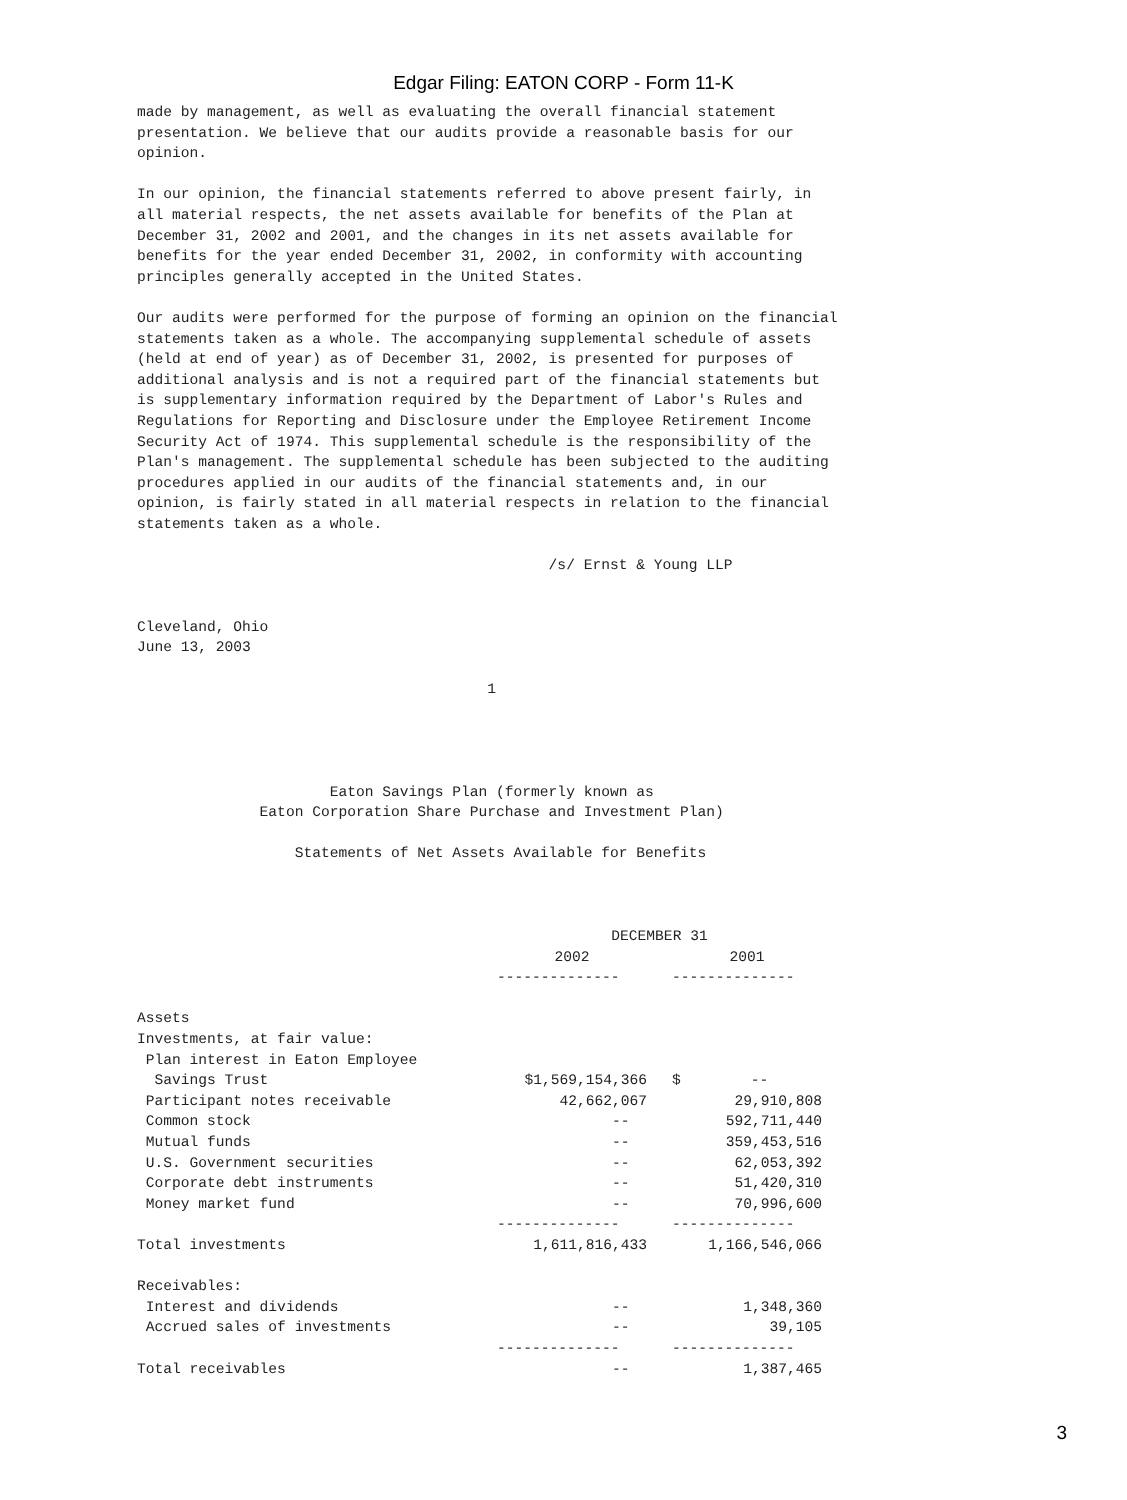Edgar Filing: EATON CORP - Form 11-K
made by management, as well as evaluating the overall financial statement
presentation. We believe that our audits provide a reasonable basis for our
opinion.

In our opinion, the financial statements referred to above present fairly, in
all material respects, the net assets available for benefits of the Plan at
December 31, 2002 and 2001, and the changes in its net assets available for
benefits for the year ended December 31, 2002, in conformity with accounting
principles generally accepted in the United States.

Our audits were performed for the purpose of forming an opinion on the financial
statements taken as a whole. The accompanying supplemental schedule of assets
(held at end of year) as of December 31, 2002, is presented for purposes of
additional analysis and is not a required part of the financial statements but
is supplementary information required by the Department of Labor's Rules and
Regulations for Reporting and Disclosure under the Employee Retirement Income
Security Act of 1974. This supplemental schedule is the responsibility of the
Plan's management. The supplemental schedule has been subjected to the auditing
procedures applied in our audits of the financial statements and, in our
opinion, is fairly stated in all material respects in relation to the financial
statements taken as a whole.

                                               /s/ Ernst & Young LLP


Cleveland, Ohio
June 13, 2003

                                        1




                      Eaton Savings Plan (formerly known as
              Eaton Corporation Share Purchase and Investment Plan)

                  Statements of Net Assets Available for Benefits
| | DECEMBER 31 | | |
| --- | --- | --- | --- |
| | 2002 | | 2001 |
| | -------------- | | -------------- |
| Assets | | | |
| Investments, at fair value: | | | |
| Plan interest in Eaton Employee | | | |
| Savings Trust | $1,569,154,366 | | $ -- |
| Participant notes receivable | 42,662,067 | | 29,910,808 |
| Common stock | -- | | 592,711,440 |
| Mutual funds | -- | | 359,453,516 |
| U.S. Government securities | -- | | 62,053,392 |
| Corporate debt instruments | -- | | 51,420,310 |
| Money market fund | -- | | 70,996,600 |
| | -------------- | | -------------- |
| Total investments | 1,611,816,433 | | 1,166,546,066 |
| Receivables: | | | |
| Interest and dividends | -- | | 1,348,360 |
| Accrued sales of investments | -- | | 39,105 |
| | -------------- | | -------------- |
| Total receivables | -- | | 1,387,465 |
3